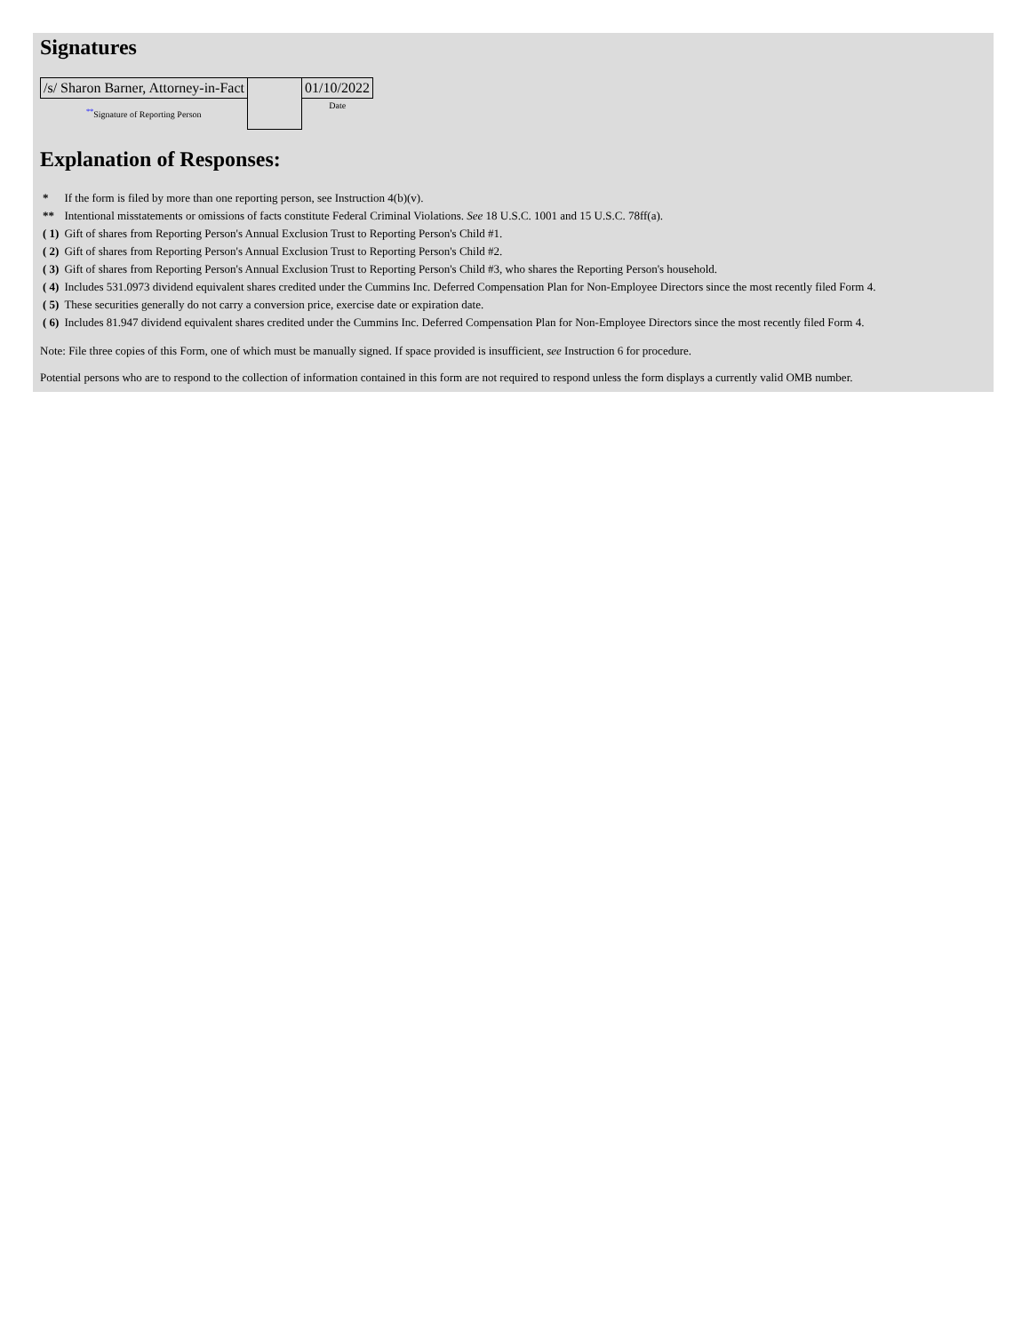Signatures
| /s/ Sharon Barner, Attorney-in-Fact | | 01/10/2022 |
| <sup>**</sup> Signature of Reporting Person | | Date |
Explanation of Responses:
| * | If the form is filed by more than one reporting person, see Instruction 4(b)(v). |
| ** | Intentional misstatements or omissions of facts constitute Federal Criminal Violations. See 18 U.S.C. 1001 and 15 U.S.C. 78ff(a). |
| ( 1) | Gift of shares from Reporting Person's Annual Exclusion Trust to Reporting Person's Child #1. |
| ( 2) | Gift of shares from Reporting Person's Annual Exclusion Trust to Reporting Person's Child #2. |
| ( 3) | Gift of shares from Reporting Person's Annual Exclusion Trust to Reporting Person's Child #3, who shares the Reporting Person's household. |
| ( 4) | Includes 531.0973 dividend equivalent shares credited under the Cummins Inc. Deferred Compensation Plan for Non-Employee Directors since the most recently filed Form 4. |
| ( 5) | These securities generally do not carry a conversion price, exercise date or expiration date. |
| ( 6) | Includes 81.947 dividend equivalent shares credited under the Cummins Inc. Deferred Compensation Plan for Non-Employee Directors since the most recently filed Form 4. |
Note: File three copies of this Form, one of which must be manually signed. If space provided is insufficient, see Instruction 6 for procedure.
Potential persons who are to respond to the collection of information contained in this form are not required to respond unless the form displays a currently valid OMB number.